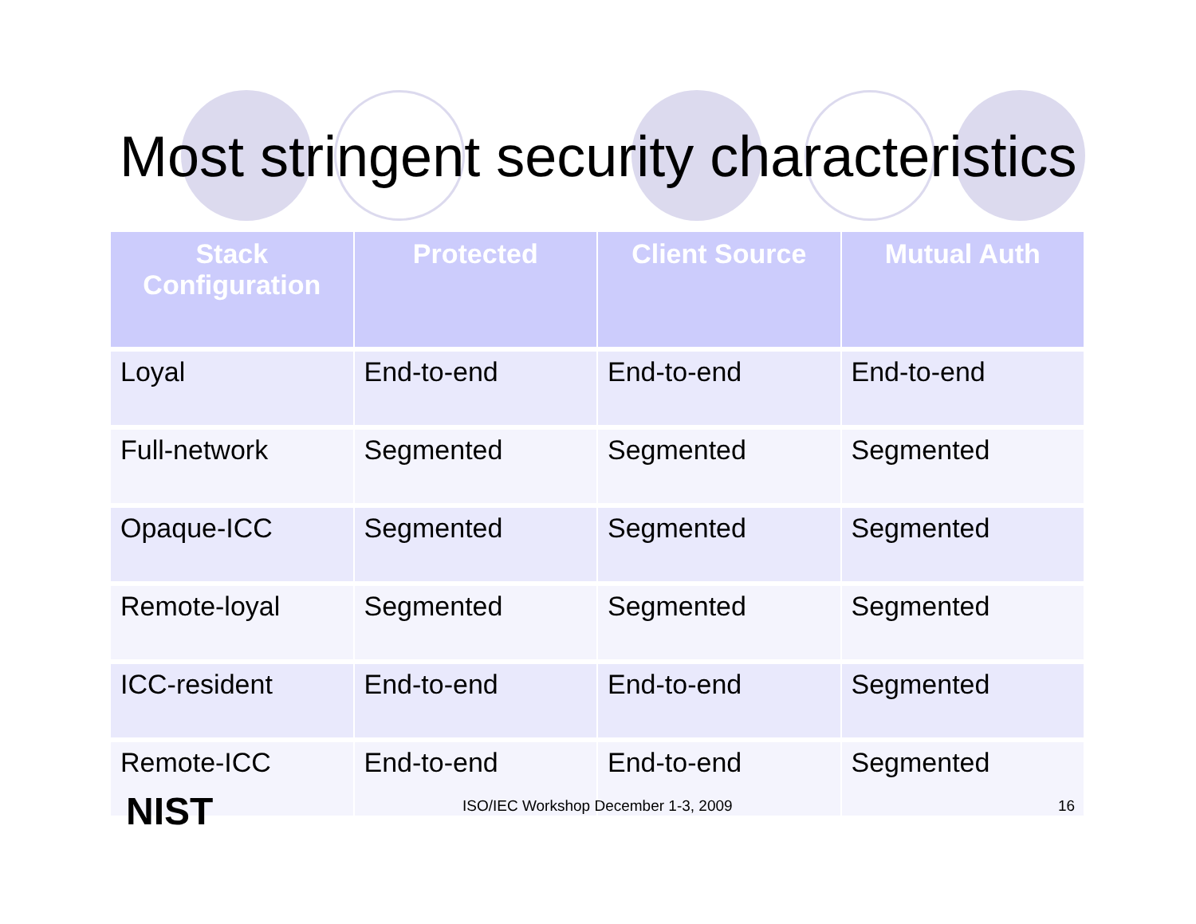Most stringent security characteristics
| Stack Configuration | Protected | Client Source | Mutual Auth |
| --- | --- | --- | --- |
| Loyal | End-to-end | End-to-end | End-to-end |
| Full-network | Segmented | Segmented | Segmented |
| Opaque-ICC | Segmented | Segmented | Segmented |
| Remote-loyal | Segmented | Segmented | Segmented |
| ICC-resident | End-to-end | End-to-end | Segmented |
| Remote-ICC | End-to-end | End-to-end | Segmented |
NIST ISO/IEC Workshop December 1-3, 2009 16